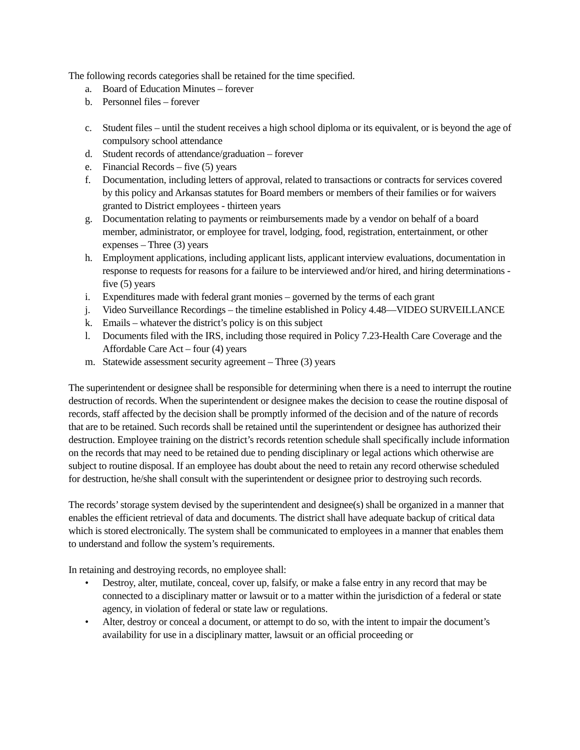The following records categories shall be retained for the time specified.
a. Board of Education Minutes – forever
b. Personnel files – forever
c. Student files – until the student receives a high school diploma or its equivalent, or is beyond the age of compulsory school attendance
d. Student records of attendance/graduation – forever
e. Financial Records – five (5) years
f. Documentation, including letters of approval, related to transactions or contracts for services covered by this policy and Arkansas statutes for Board members or members of their families or for waivers granted to District employees - thirteen years
g. Documentation relating to payments or reimbursements made by a vendor on behalf of a board member, administrator, or employee for travel, lodging, food, registration, entertainment, or other expenses – Three (3) years
h. Employment applications, including applicant lists, applicant interview evaluations, documentation in response to requests for reasons for a failure to be interviewed and/or hired, and hiring determinations - five (5) years
i. Expenditures made with federal grant monies – governed by the terms of each grant
j. Video Surveillance Recordings – the timeline established in Policy 4.48—VIDEO SURVEILLANCE
k. Emails – whatever the district’s policy is on this subject
l. Documents filed with the IRS, including those required in Policy 7.23-Health Care Coverage and the Affordable Care Act – four (4) years
m. Statewide assessment security agreement – Three (3) years
The superintendent or designee shall be responsible for determining when there is a need to interrupt the routine destruction of records. When the superintendent or designee makes the decision to cease the routine disposal of records, staff affected by the decision shall be promptly informed of the decision and of the nature of records that are to be retained. Such records shall be retained until the superintendent or designee has authorized their destruction. Employee training on the district’s records retention schedule shall specifically include information on the records that may need to be retained due to pending disciplinary or legal actions which otherwise are subject to routine disposal. If an employee has doubt about the need to retain any record otherwise scheduled for destruction, he/she shall consult with the superintendent or designee prior to destroying such records.
The records’ storage system devised by the superintendent and designee(s) shall be organized in a manner that enables the efficient retrieval of data and documents. The district shall have adequate backup of critical data which is stored electronically. The system shall be communicated to employees in a manner that enables them to understand and follow the system’s requirements.
In retaining and destroying records, no employee shall:
• Destroy, alter, mutilate, conceal, cover up, falsify, or make a false entry in any record that may be connected to a disciplinary matter or lawsuit or to a matter within the jurisdiction of a federal or state agency, in violation of federal or state law or regulations.
• Alter, destroy or conceal a document, or attempt to do so, with the intent to impair the document’s availability for use in a disciplinary matter, lawsuit or an official proceeding or